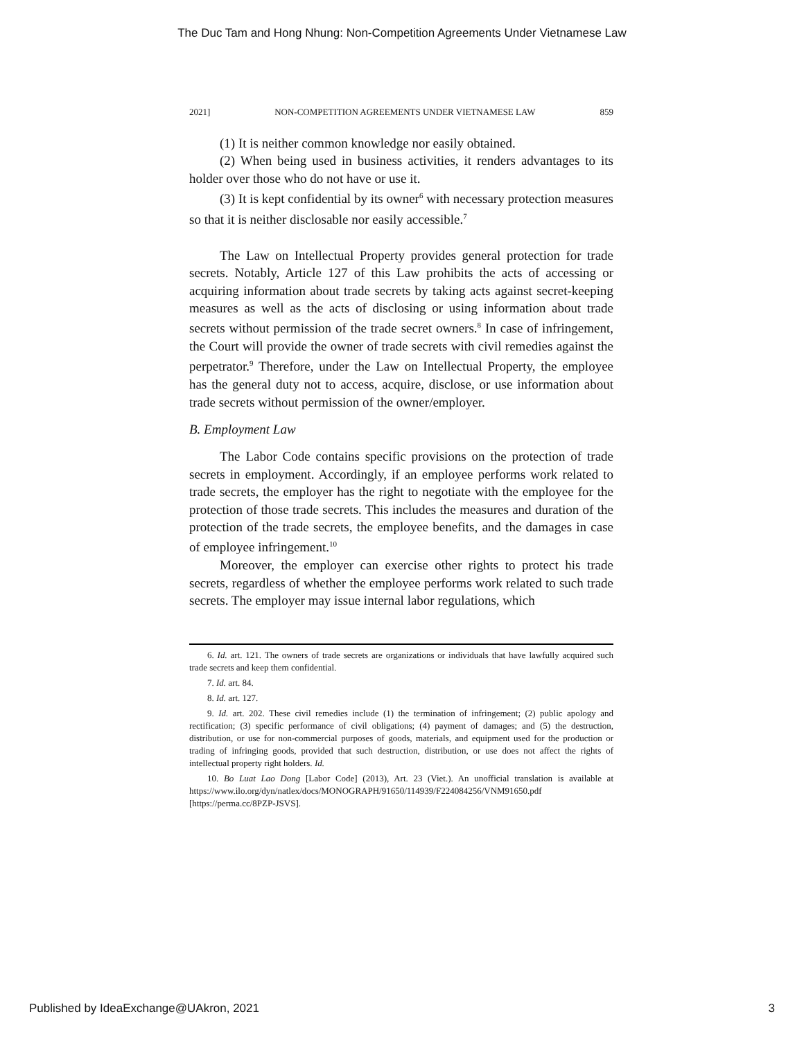The Duc Tam and Hong Nhung: Non-Competition Agreements Under Vietnamese Law
2021] NON-COMPETITION AGREEMENTS UNDER VIETNAMESE LAW 859
(1) It is neither common knowledge nor easily obtained.
(2) When being used in business activities, it renders advantages to its holder over those who do not have or use it.
(3) It is kept confidential by its owner<sup>6</sup> with necessary protection measures so that it is neither disclosable nor easily accessible.<sup>7</sup>
The Law on Intellectual Property provides general protection for trade secrets. Notably, Article 127 of this Law prohibits the acts of accessing or acquiring information about trade secrets by taking acts against secret-keeping measures as well as the acts of disclosing or using information about trade secrets without permission of the trade secret owners.<sup>8</sup> In case of infringement, the Court will provide the owner of trade secrets with civil remedies against the perpetrator.<sup>9</sup> Therefore, under the Law on Intellectual Property, the employee has the general duty not to access, acquire, disclose, or use information about trade secrets without permission of the owner/employer.
B. Employment Law
The Labor Code contains specific provisions on the protection of trade secrets in employment. Accordingly, if an employee performs work related to trade secrets, the employer has the right to negotiate with the employee for the protection of those trade secrets. This includes the measures and duration of the protection of the trade secrets, the employee benefits, and the damages in case of employee infringement.<sup>10</sup>
Moreover, the employer can exercise other rights to protect his trade secrets, regardless of whether the employee performs work related to such trade secrets. The employer may issue internal labor regulations, which
6. Id. art. 121. The owners of trade secrets are organizations or individuals that have lawfully acquired such trade secrets and keep them confidential.
7. Id. art. 84.
8. Id. art. 127.
9. Id. art. 202. These civil remedies include (1) the termination of infringement; (2) public apology and rectification; (3) specific performance of civil obligations; (4) payment of damages; and (5) the destruction, distribution, or use for non-commercial purposes of goods, materials, and equipment used for the production or trading of infringing goods, provided that such destruction, distribution, or use does not affect the rights of intellectual property right holders. Id.
10. Bo Luat Lao Dong [Labor Code] (2013), Art. 23 (Viet.). An unofficial translation is available at https://www.ilo.org/dyn/natlex/docs/MONOGRAPH/91650/114939/F224084256/VNM91650.pdf [https://perma.cc/8PZP-JSVS].
Published by IdeaExchange@UAkron, 2021 3